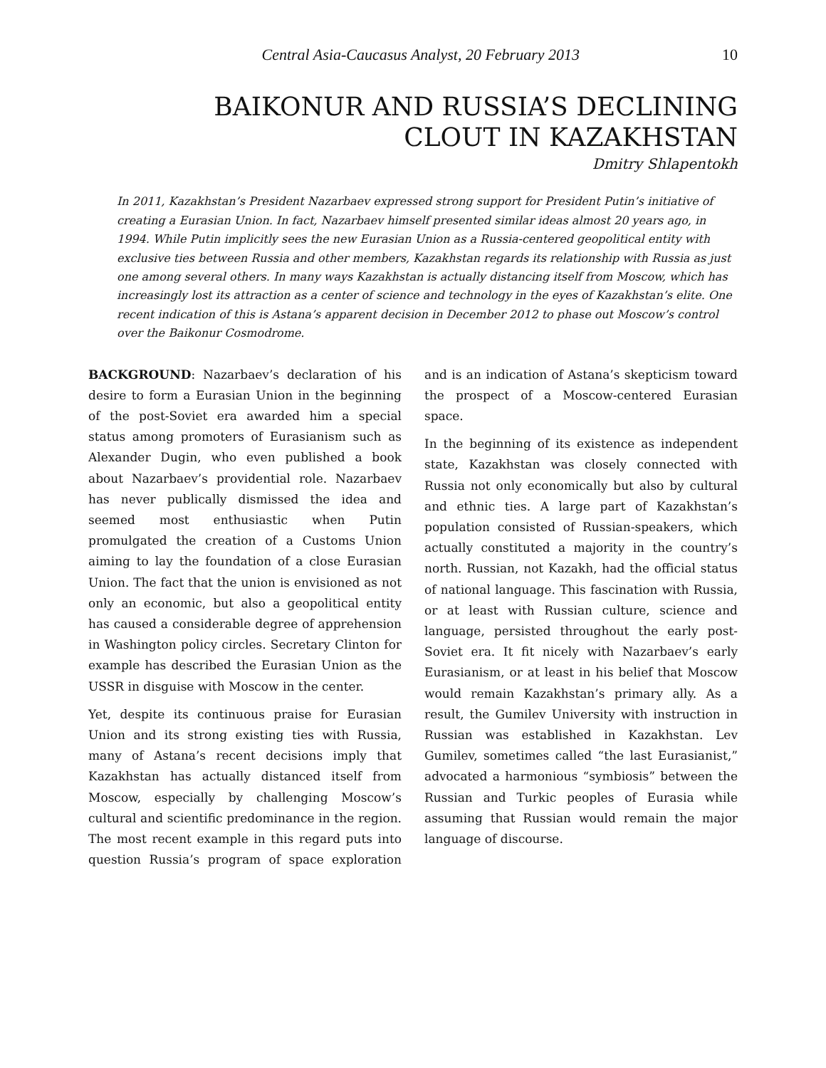Central Asia-Caucasus Analyst, 20 February 2013 10
BAIKONUR AND RUSSIA’S DECLINING
CLOUT IN KAZAKHSTAN
Dmitry Shlapentokh
In 2011, Kazakhstan’s President Nazarbaev expressed strong support for President Putin’s initiative of creating a Eurasian Union. In fact, Nazarbaev himself presented similar ideas almost 20 years ago, in 1994. While Putin implicitly sees the new Eurasian Union as a Russia-centered geopolitical entity with exclusive ties between Russia and other members, Kazakhstan regards its relationship with Russia as just one among several others. In many ways Kazakhstan is actually distancing itself from Moscow, which has increasingly lost its attraction as a center of science and technology in the eyes of Kazakhstan’s elite. One recent indication of this is Astana’s apparent decision in December 2012 to phase out Moscow’s control over the Baikonur Cosmodrome.
BACKGROUND: Nazarbaev’s declaration of his desire to form a Eurasian Union in the beginning of the post-Soviet era awarded him a special status among promoters of Eurasianism such as Alexander Dugin, who even published a book about Nazarbaev’s providential role. Nazarbaev has never publically dismissed the idea and seemed most enthusiastic when Putin promulgated the creation of a Customs Union aiming to lay the foundation of a close Eurasian Union. The fact that the union is envisioned as not only an economic, but also a geopolitical entity has caused a considerable degree of apprehension in Washington policy circles. Secretary Clinton for example has described the Eurasian Union as the USSR in disguise with Moscow in the center.
Yet, despite its continuous praise for Eurasian Union and its strong existing ties with Russia, many of Astana’s recent decisions imply that Kazakhstan has actually distanced itself from Moscow, especially by challenging Moscow’s cultural and scientific predominance in the region. The most recent example in this regard puts into question Russia’s program of space exploration and is an indication of Astana’s skepticism toward the prospect of a Moscow-centered Eurasian space.
In the beginning of its existence as independent state, Kazakhstan was closely connected with Russia not only economically but also by cultural and ethnic ties. A large part of Kazakhstan’s population consisted of Russian-speakers, which actually constituted a majority in the country’s north. Russian, not Kazakh, had the official status of national language. This fascination with Russia, or at least with Russian culture, science and language, persisted throughout the early post-Soviet era. It fit nicely with Nazarbaev’s early Eurasianism, or at least in his belief that Moscow would remain Kazakhstan’s primary ally. As a result, the Gumilev University with instruction in Russian was established in Kazakhstan. Lev Gumilev, sometimes called “the last Eurasianist,” advocated a harmonious “symbiosis” between the Russian and Turkic peoples of Eurasia while assuming that Russian would remain the major language of discourse.